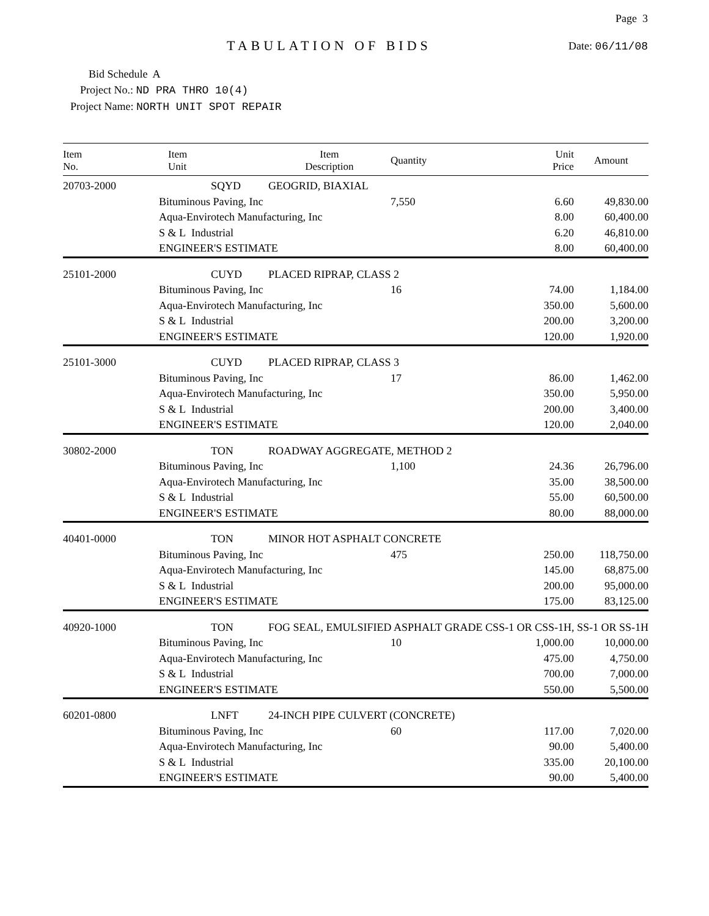Page 3
TABULATION OF BIDS
Date: 06/11/08
Bid Schedule A
Project No.: ND PRA THRO 10(4)
Project Name: NORTH UNIT SPOT REPAIR
| Item No. | Item Unit | Item Description | Quantity | Unit Price | Amount |
| --- | --- | --- | --- | --- | --- |
| 20703-2000 | SQYD | GEOGRID, BIAXIAL | | | |
| | Bituminous Paving, Inc | | 7,550 | 6.60 | 49,830.00 |
| | Aqua-Envirotech Manufacturing, Inc | | | 8.00 | 60,400.00 |
| | S & L Industrial | | | 6.20 | 46,810.00 |
| | ENGINEER'S ESTIMATE | | | 8.00 | 60,400.00 |
| 25101-2000 | CUYD | PLACED RIPRAP, CLASS 2 | | | |
| | Bituminous Paving, Inc | | 16 | 74.00 | 1,184.00 |
| | Aqua-Envirotech Manufacturing, Inc | | | 350.00 | 5,600.00 |
| | S & L Industrial | | | 200.00 | 3,200.00 |
| | ENGINEER'S ESTIMATE | | | 120.00 | 1,920.00 |
| 25101-3000 | CUYD | PLACED RIPRAP, CLASS 3 | | | |
| | Bituminous Paving, Inc | | 17 | 86.00 | 1,462.00 |
| | Aqua-Envirotech Manufacturing, Inc | | | 350.00 | 5,950.00 |
| | S & L Industrial | | | 200.00 | 3,400.00 |
| | ENGINEER'S ESTIMATE | | | 120.00 | 2,040.00 |
| 30802-2000 | TON | ROADWAY AGGREGATE, METHOD 2 | | | |
| | Bituminous Paving, Inc | | 1,100 | 24.36 | 26,796.00 |
| | Aqua-Envirotech Manufacturing, Inc | | | 35.00 | 38,500.00 |
| | S & L Industrial | | | 55.00 | 60,500.00 |
| | ENGINEER'S ESTIMATE | | | 80.00 | 88,000.00 |
| 40401-0000 | TON | MINOR HOT ASPHALT CONCRETE | | | |
| | Bituminous Paving, Inc | | 475 | 250.00 | 118,750.00 |
| | Aqua-Envirotech Manufacturing, Inc | | | 145.00 | 68,875.00 |
| | S & L Industrial | | | 200.00 | 95,000.00 |
| | ENGINEER'S ESTIMATE | | | 175.00 | 83,125.00 |
| 40920-1000 | TON | FOG SEAL, EMULSIFIED ASPHALT GRADE CSS-1 OR CSS-1H, SS-1 OR SS-1H | | | |
| | Bituminous Paving, Inc | | 10 | 1,000.00 | 10,000.00 |
| | Aqua-Envirotech Manufacturing, Inc | | | 475.00 | 4,750.00 |
| | S & L Industrial | | | 700.00 | 7,000.00 |
| | ENGINEER'S ESTIMATE | | | 550.00 | 5,500.00 |
| 60201-0800 | LNFT | 24-INCH PIPE CULVERT (CONCRETE) | | | |
| | Bituminous Paving, Inc | | 60 | 117.00 | 7,020.00 |
| | Aqua-Envirotech Manufacturing, Inc | | | 90.00 | 5,400.00 |
| | S & L Industrial | | | 335.00 | 20,100.00 |
| | ENGINEER'S ESTIMATE | | | 90.00 | 5,400.00 |